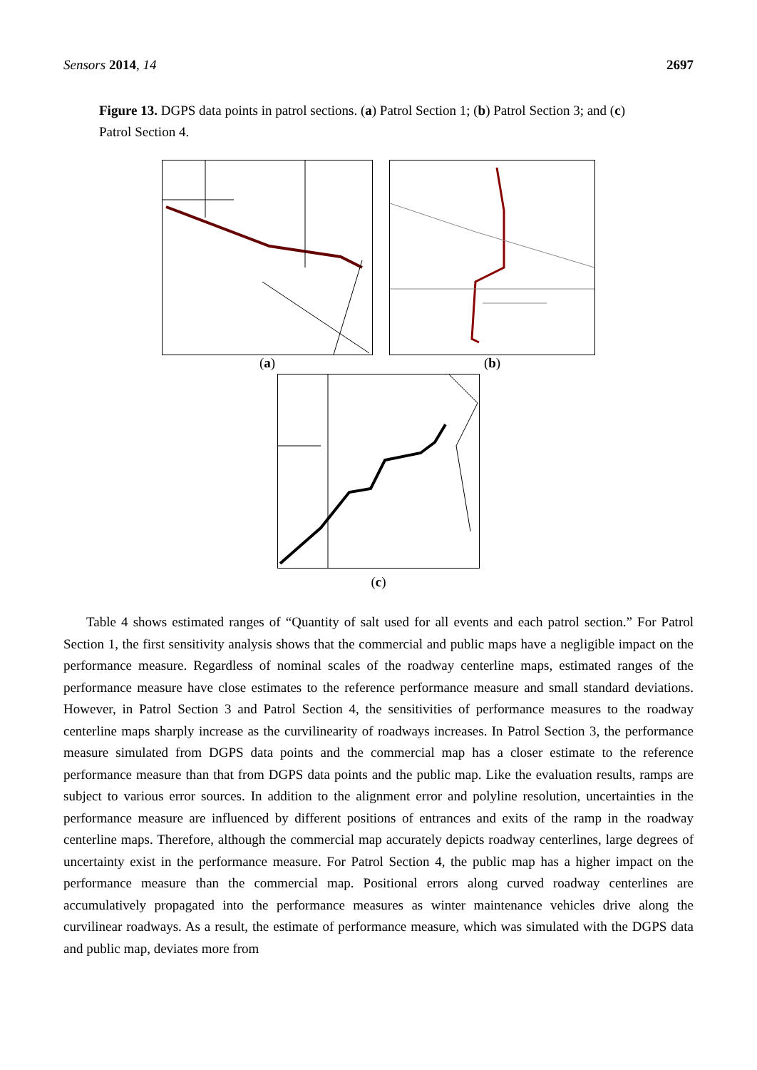Sensors 2014, 14 2697
Figure 13. DGPS data points in patrol sections. (a) Patrol Section 1; (b) Patrol Section 3; and (c) Patrol Section 4.
(a) (b)
(c)
Table 4 shows estimated ranges of “Quantity of salt used for all events and each patrol section.” For Patrol Section 1, the first sensitivity analysis shows that the commercial and public maps have a negligible impact on the performance measure. Regardless of nominal scales of the roadway centerline maps, estimated ranges of the performance measure have close estimates to the reference performance measure and small standard deviations. However, in Patrol Section 3 and Patrol Section 4, the sensitivities of performance measures to the roadway centerline maps sharply increase as the curvilinearity of roadways increases. In Patrol Section 3, the performance measure simulated from DGPS data points and the commercial map has a closer estimate to the reference performance measure than that from DGPS data points and the public map. Like the evaluation results, ramps are subject to various error sources. In addition to the alignment error and polyline resolution, uncertainties in the performance measure are influenced by different positions of entrances and exits of the ramp in the roadway centerline maps. Therefore, although the commercial map accurately depicts roadway centerlines, large degrees of uncertainty exist in the performance measure. For Patrol Section 4, the public map has a higher impact on the performance measure than the commercial map. Positional errors along curved roadway centerlines are accumulatively propagated into the performance measures as winter maintenance vehicles drive along the curvilinear roadways. As a result, the estimate of performance measure, which was simulated with the DGPS data and public map, deviates more from